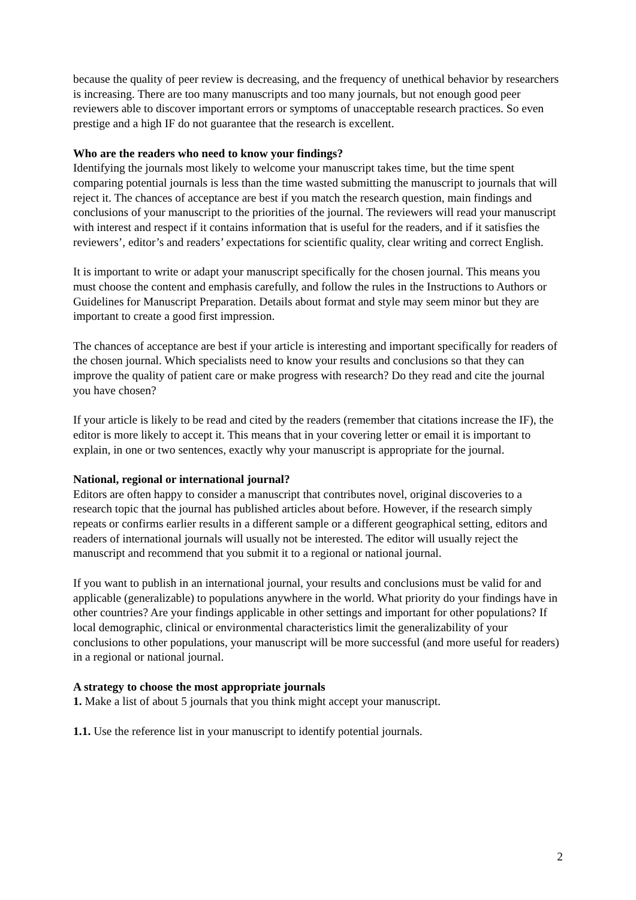because the quality of peer review is decreasing, and the frequency of unethical behavior by researchers is increasing. There are too many manuscripts and too many journals, but not enough good peer reviewers able to discover important errors or symptoms of unacceptable research practices. So even prestige and a high IF do not guarantee that the research is excellent.
Who are the readers who need to know your findings?
Identifying the journals most likely to welcome your manuscript takes time, but the time spent comparing potential journals is less than the time wasted submitting the manuscript to journals that will reject it. The chances of acceptance are best if you match the research question, main findings and conclusions of your manuscript to the priorities of the journal. The reviewers will read your manuscript with interest and respect if it contains information that is useful for the readers, and if it satisfies the reviewers’, editor’s and readers’ expectations for scientific quality, clear writing and correct English.
It is important to write or adapt your manuscript specifically for the chosen journal. This means you must choose the content and emphasis carefully, and follow the rules in the Instructions to Authors or Guidelines for Manuscript Preparation. Details about format and style may seem minor but they are important to create a good first impression.
The chances of acceptance are best if your article is interesting and important specifically for readers of the chosen journal. Which specialists need to know your results and conclusions so that they can improve the quality of patient care or make progress with research? Do they read and cite the journal you have chosen?
If your article is likely to be read and cited by the readers (remember that citations increase the IF), the editor is more likely to accept it. This means that in your covering letter or email it is important to explain, in one or two sentences, exactly why your manuscript is appropriate for the journal.
National, regional or international journal?
Editors are often happy to consider a manuscript that contributes novel, original discoveries to a research topic that the journal has published articles about before. However, if the research simply repeats or confirms earlier results in a different sample or a different geographical setting, editors and readers of international journals will usually not be interested. The editor will usually reject the manuscript and recommend that you submit it to a regional or national journal.
If you want to publish in an international journal, your results and conclusions must be valid for and applicable (generalizable) to populations anywhere in the world. What priority do your findings have in other countries? Are your findings applicable in other settings and important for other populations? If local demographic, clinical or environmental characteristics limit the generalizability of your conclusions to other populations, your manuscript will be more successful (and more useful for readers) in a regional or national journal.
A strategy to choose the most appropriate journals
1. Make a list of about 5 journals that you think might accept your manuscript.
1.1. Use the reference list in your manuscript to identify potential journals.
2